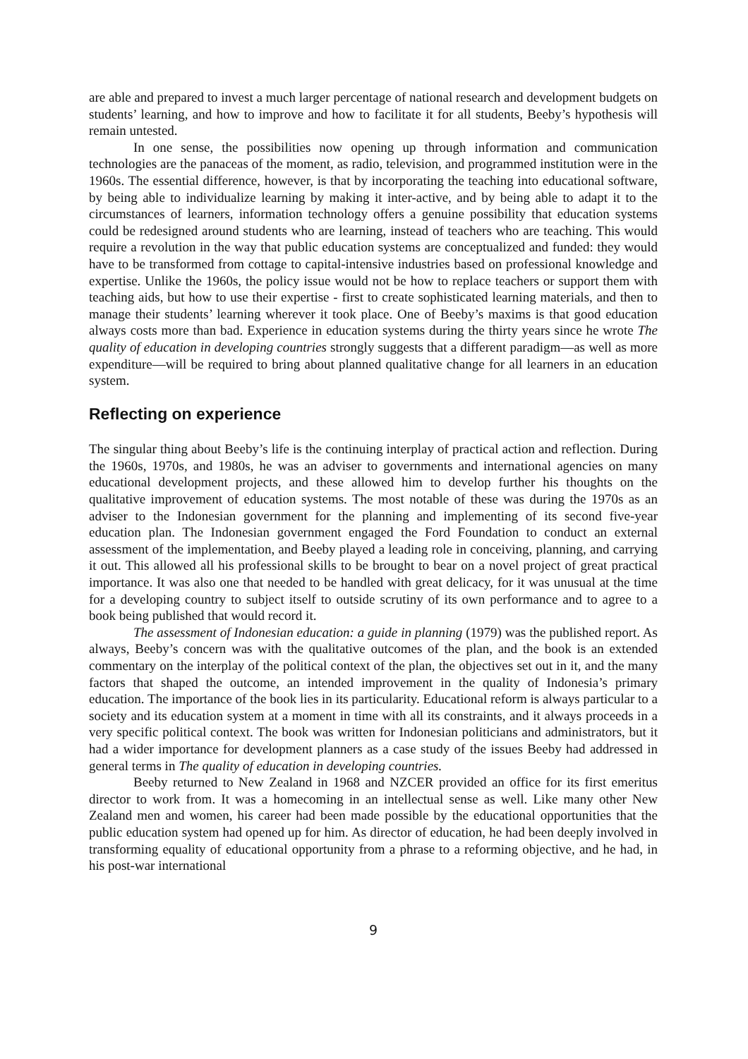are able and prepared to invest a much larger percentage of national research and development budgets on students’ learning, and how to improve and how to facilitate it for all students, Beeby’s hypothesis will remain untested.
In one sense, the possibilities now opening up through information and communication technologies are the panaceas of the moment, as radio, television, and programmed institution were in the 1960s. The essential difference, however, is that by incorporating the teaching into educational software, by being able to individualize learning by making it inter-active, and by being able to adapt it to the circumstances of learners, information technology offers a genuine possibility that education systems could be redesigned around students who are learning, instead of teachers who are teaching. This would require a revolution in the way that public education systems are conceptualized and funded: they would have to be transformed from cottage to capital-intensive industries based on professional knowledge and expertise. Unlike the 1960s, the policy issue would not be how to replace teachers or support them with teaching aids, but how to use their expertise - first to create sophisticated learning materials, and then to manage their students’ learning wherever it took place. One of Beeby’s maxims is that good education always costs more than bad. Experience in education systems during the thirty years since he wrote The quality of education in developing countries strongly suggests that a different paradigm—as well as more expenditure—will be required to bring about planned qualitative change for all learners in an education system.
Reflecting on experience
The singular thing about Beeby’s life is the continuing interplay of practical action and reflection. During the 1960s, 1970s, and 1980s, he was an adviser to governments and international agencies on many educational development projects, and these allowed him to develop further his thoughts on the qualitative improvement of education systems. The most notable of these was during the 1970s as an adviser to the Indonesian government for the planning and implementing of its second five-year education plan. The Indonesian government engaged the Ford Foundation to conduct an external assessment of the implementation, and Beeby played a leading role in conceiving, planning, and carrying it out. This allowed all his professional skills to be brought to bear on a novel project of great practical importance. It was also one that needed to be handled with great delicacy, for it was unusual at the time for a developing country to subject itself to outside scrutiny of its own performance and to agree to a book being published that would record it.
The assessment of Indonesian education: a guide in planning (1979) was the published report. As always, Beeby’s concern was with the qualitative outcomes of the plan, and the book is an extended commentary on the interplay of the political context of the plan, the objectives set out in it, and the many factors that shaped the outcome, an intended improvement in the quality of Indonesia’s primary education. The importance of the book lies in its particularity. Educational reform is always particular to a society and its education system at a moment in time with all its constraints, and it always proceeds in a very specific political context. The book was written for Indonesian politicians and administrators, but it had a wider importance for development planners as a case study of the issues Beeby had addressed in general terms in The quality of education in developing countries.
Beeby returned to New Zealand in 1968 and NZCER provided an office for its first emeritus director to work from. It was a homecoming in an intellectual sense as well. Like many other New Zealand men and women, his career had been made possible by the educational opportunities that the public education system had opened up for him. As director of education, he had been deeply involved in transforming equality of educational opportunity from a phrase to a reforming objective, and he had, in his post-war international
9